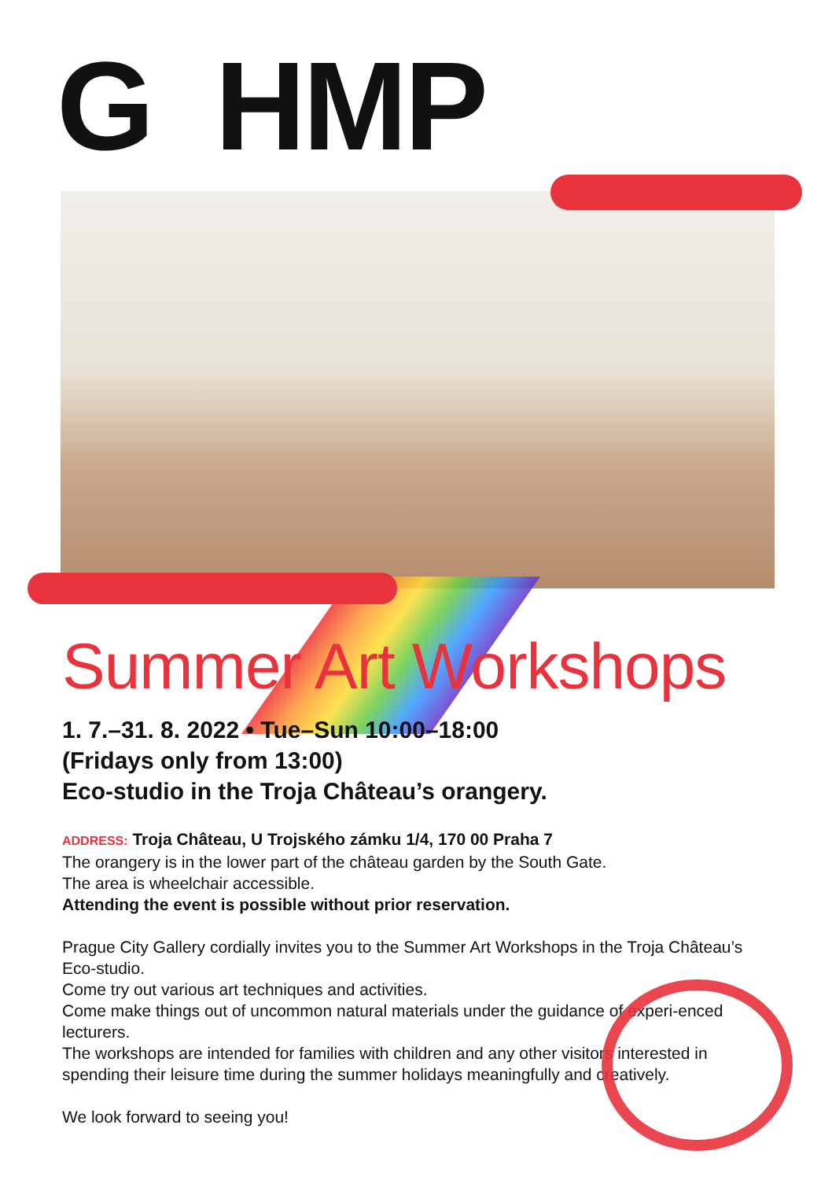G HMP
Summer Art Workshops
1. 7.–31. 8. 2022 • Tue–Sun 10:00–18:00
(Fridays only from 13:00)
Eco-studio in the Troja Château’s orangery.
ADDRESS: Troja Château, U Trojského zámku 1/4, 170 00 Praha 7
The orangery is in the lower part of the château garden by the South Gate.
The area is wheelchair accessible.
Attending the event is possible without prior reservation.
Prague City Gallery cordially invites you to the Summer Art Workshops in the Troja Château’s Eco-studio.
Come try out various art techniques and activities.
Come make things out of uncommon natural materials under the guidance of experi-enced lecturers.
The workshops are intended for families with children and any other visitors interested in spending their leisure time during the summer holidays meaningfully and creatively.
We look forward to seeing you!